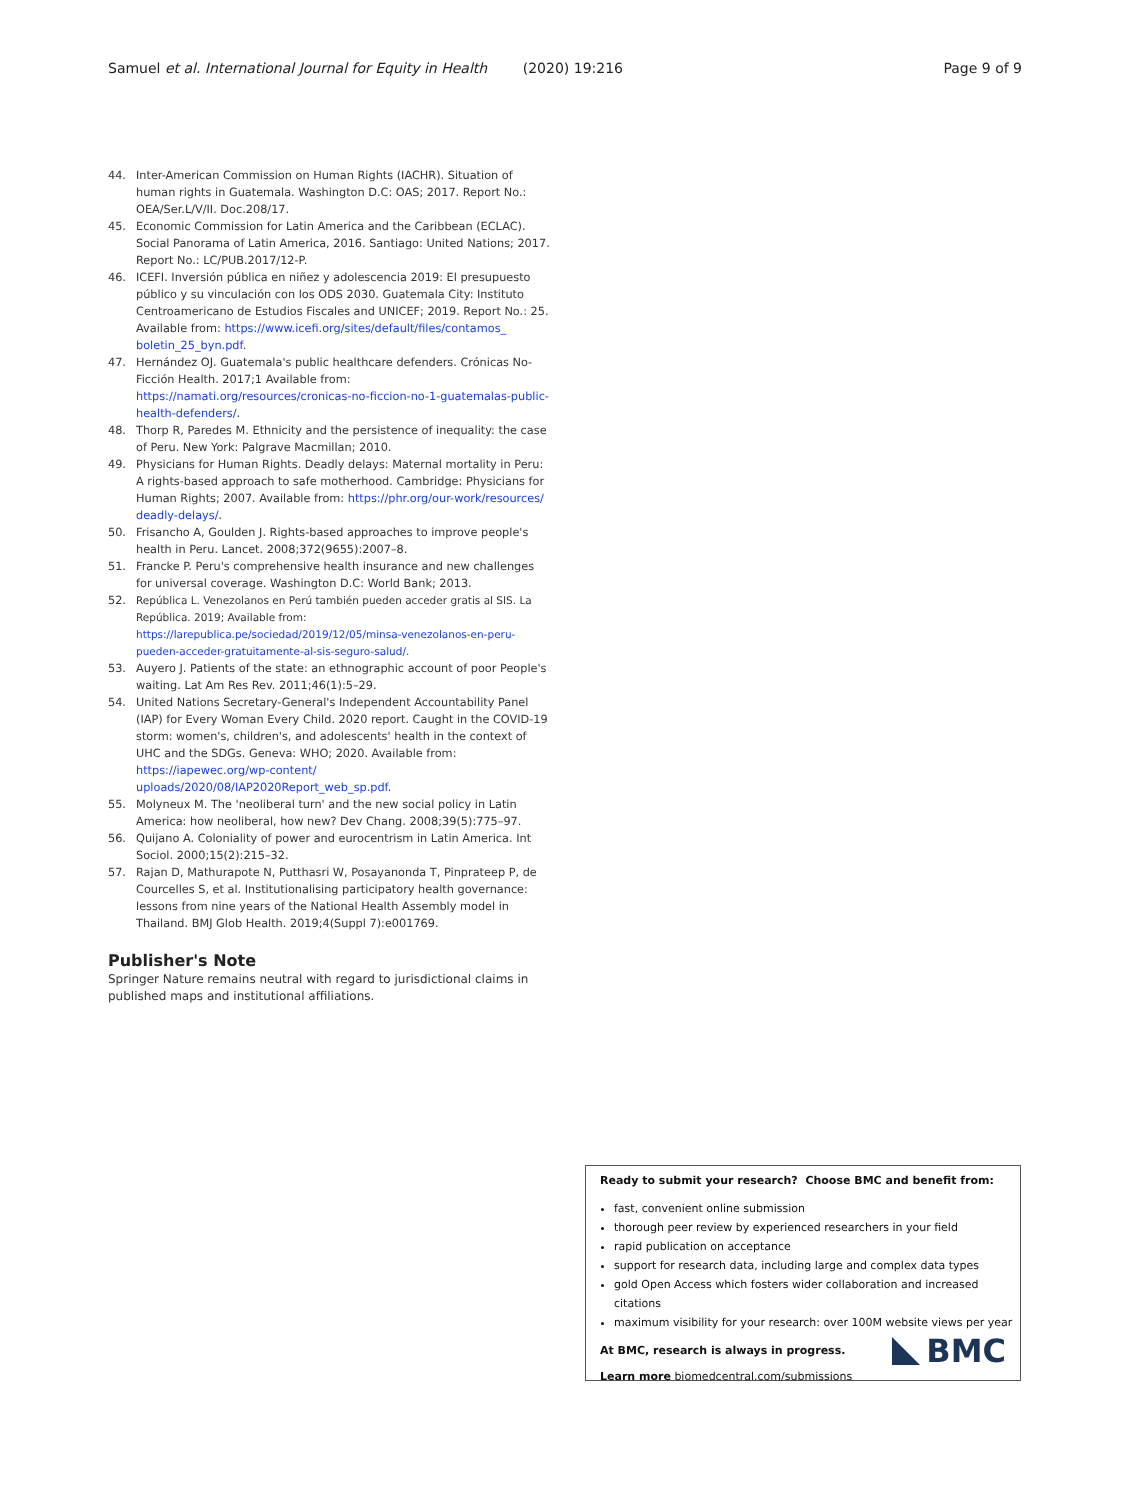Samuel et al. International Journal for Equity in Health (2020) 19:216 Page 9 of 9
44. Inter-American Commission on Human Rights (IACHR). Situation of human rights in Guatemala. Washington D.C: OAS; 2017. Report No.: OEA/Ser.L/V/II. Doc.208/17.
45. Economic Commission for Latin America and the Caribbean (ECLAC). Social Panorama of Latin America, 2016. Santiago: United Nations; 2017. Report No.: LC/PUB.2017/12-P.
46. ICEFI. Inversión pública en niñez y adolescencia 2019: El presupuesto público y su vinculación con los ODS 2030. Guatemala City: Instituto Centroamericano de Estudios Fiscales and UNICEF; 2019. Report No.: 25. Available from: https://www.icefi.org/sites/default/files/contamos_ boletin_25_byn.pdf.
47. Hernández OJ. Guatemala's public healthcare defenders. Crónicas No-Ficción Health. 2017;1 Available from: https://namati.org/resources/cronicas-no-ficcion-no-1-guatemalas-public-health-defenders/.
48. Thorp R, Paredes M. Ethnicity and the persistence of inequality: the case of Peru. New York: Palgrave Macmillan; 2010.
49. Physicians for Human Rights. Deadly delays: Maternal mortality in Peru: A rights-based approach to safe motherhood. Cambridge: Physicians for Human Rights; 2007. Available from: https://phr.org/our-work/resources/ deadly-delays/.
50. Frisancho A, Goulden J. Rights-based approaches to improve people's health in Peru. Lancet. 2008;372(9655):2007–8.
51. Francke P. Peru's comprehensive health insurance and new challenges for universal coverage. Washington D.C: World Bank; 2013.
52. República L. Venezolanos en Perú también pueden acceder gratis al SIS. La República. 2019; Available from: https://larepublica.pe/sociedad/2019/12/05/minsa-venezolanos-en-peru-pueden-acceder-gratuitamente-al-sis-seguro-salud/.
53. Auyero J. Patients of the state: an ethnographic account of poor People's waiting. Lat Am Res Rev. 2011;46(1):5–29.
54. United Nations Secretary-General's Independent Accountability Panel (IAP) for Every Woman Every Child. 2020 report. Caught in the COVID-19 storm: women's, children's, and adolescents' health in the context of UHC and the SDGs. Geneva: WHO; 2020. Available from: https://iapewec.org/wp-content/ uploads/2020/08/IAP2020Report_web_sp.pdf.
55. Molyneux M. The 'neoliberal turn' and the new social policy in Latin America: how neoliberal, how new? Dev Chang. 2008;39(5):775–97.
56. Quijano A. Coloniality of power and eurocentrism in Latin America. Int Sociol. 2000;15(2):215–32.
57. Rajan D, Mathurapote N, Putthasri W, Posayanonda T, Pinprateep P, de Courcelles S, et al. Institutionalising participatory health governance: lessons from nine years of the National Health Assembly model in Thailand. BMJ Glob Health. 2019;4(Suppl 7):e001769.
Publisher's Note
Springer Nature remains neutral with regard to jurisdictional claims in published maps and institutional affiliations.
Ready to submit your research? Choose BMC and benefit from:
fast, convenient online submission
thorough peer review by experienced researchers in your field
rapid publication on acceptance
support for research data, including large and complex data types
gold Open Access which fosters wider collaboration and increased citations
maximum visibility for your research: over 100M website views per year
At BMC, research is always in progress.
Learn more biomedcentral.com/submissions
BMC